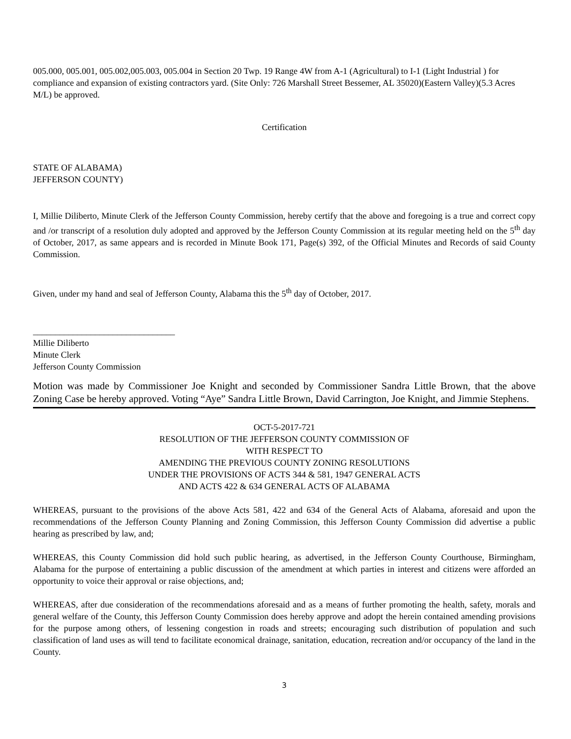005.000, 005.001, 005.002,005.003, 005.004 in Section 20 Twp. 19 Range 4W from A-1 (Agricultural) to I-1 (Light Industrial ) for compliance and expansion of existing contractors yard. (Site Only: 726 Marshall Street Bessemer, AL 35020)(Eastern Valley)(5.3 Acres M/L) be approved.
Certification
STATE OF ALABAMA)
JEFFERSON COUNTY)
I, Millie Diliberto, Minute Clerk of the Jefferson County Commission, hereby certify that the above and foregoing is a true and correct copy and /or transcript of a resolution duly adopted and approved by the Jefferson County Commission at its regular meeting held on the 5<sup>th</sup> day of October, 2017, as same appears and is recorded in Minute Book 171, Page(s) 392, of the Official Minutes and Records of said County Commission.
Given, under my hand and seal of Jefferson County, Alabama this the 5<sup>th</sup> day of October, 2017.
________________________________
Millie Diliberto
Minute Clerk
Jefferson County Commission
Motion was made by Commissioner Joe Knight and seconded by Commissioner Sandra Little Brown, that the above Zoning Case be hereby approved. Voting “Aye” Sandra Little Brown, David Carrington, Joe Knight, and Jimmie Stephens.
OCT-5-2017-721
RESOLUTION OF THE JEFFERSON COUNTY COMMISSION OF
WITH RESPECT TO
AMENDING THE PREVIOUS COUNTY ZONING RESOLUTIONS
UNDER THE PROVISIONS OF ACTS 344 & 581, 1947 GENERAL ACTS
AND ACTS 422 & 634 GENERAL ACTS OF ALABAMA
WHEREAS, pursuant to the provisions of the above Acts 581, 422 and 634 of the General Acts of Alabama, aforesaid and upon the recommendations of the Jefferson County Planning and Zoning Commission, this Jefferson County Commission did advertise a public hearing as prescribed by law, and;
WHEREAS, this County Commission did hold such public hearing, as advertised, in the Jefferson County Courthouse, Birmingham, Alabama for the purpose of entertaining a public discussion of the amendment at which parties in interest and citizens were afforded an opportunity to voice their approval or raise objections, and;
WHEREAS, after due consideration of the recommendations aforesaid and as a means of further promoting the health, safety, morals and general welfare of the County, this Jefferson County Commission does hereby approve and adopt the herein contained amending provisions for the purpose among others, of lessening congestion in roads and streets; encouraging such distribution of population and such classification of land uses as will tend to facilitate economical drainage, sanitation, education, recreation and/or occupancy of the land in the County.
3